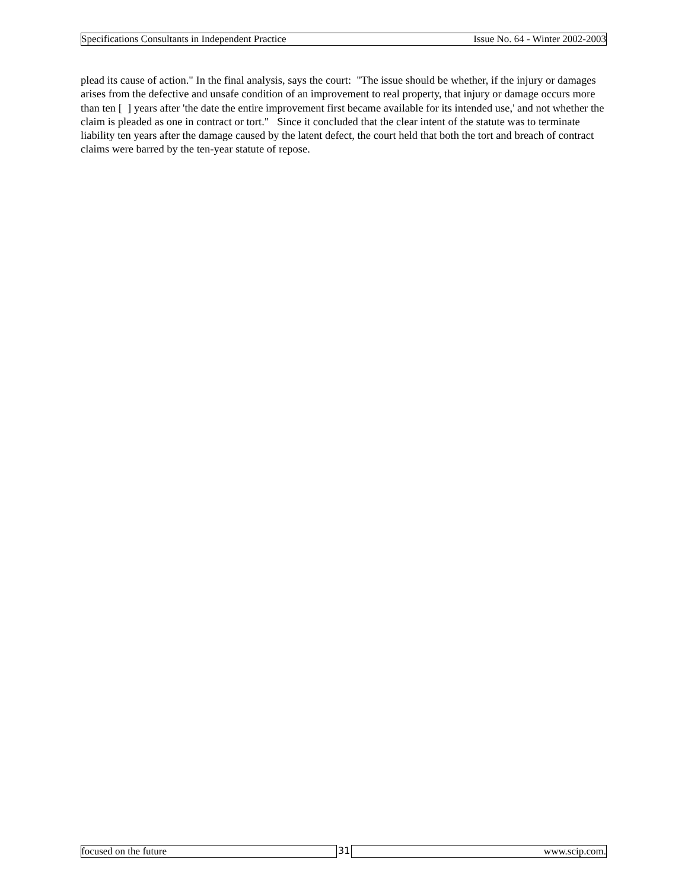Specifications Consultants in Independent Practice Issue No. 64 - Winter 2002-2003
plead its cause of action." In the final analysis, says the court: "The issue should be whether, if the injury or damages arises from the defective and unsafe condition of an improvement to real property, that injury or damage occurs more than ten [ ] years after 'the date the entire improvement first became available for its intended use,' and not whether the claim is pleaded as one in contract or tort." Since it concluded that the clear intent of the statute was to terminate liability ten years after the damage caused by the latent defect, the court held that both the tort and breach of contract claims were barred by the ten-year statute of repose.
focused on the future 31 www.scip.com.